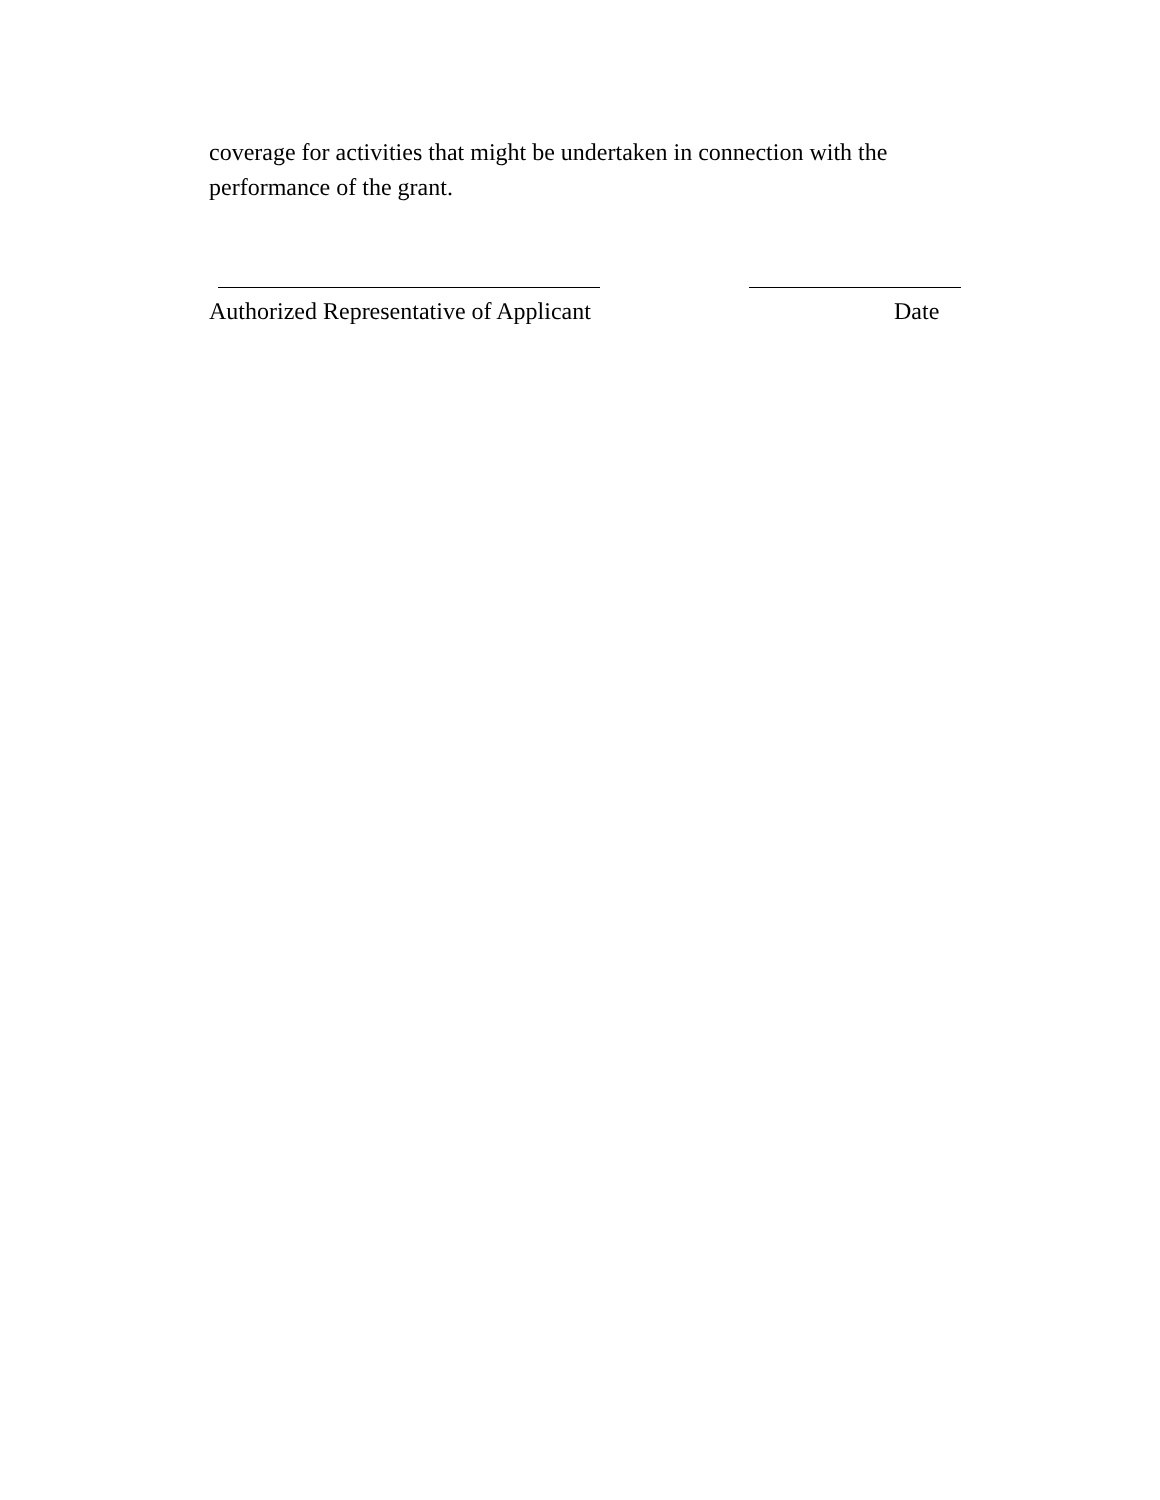coverage for activities that might be undertaken in connection with the performance of the grant.
Authorized Representative of Applicant Date